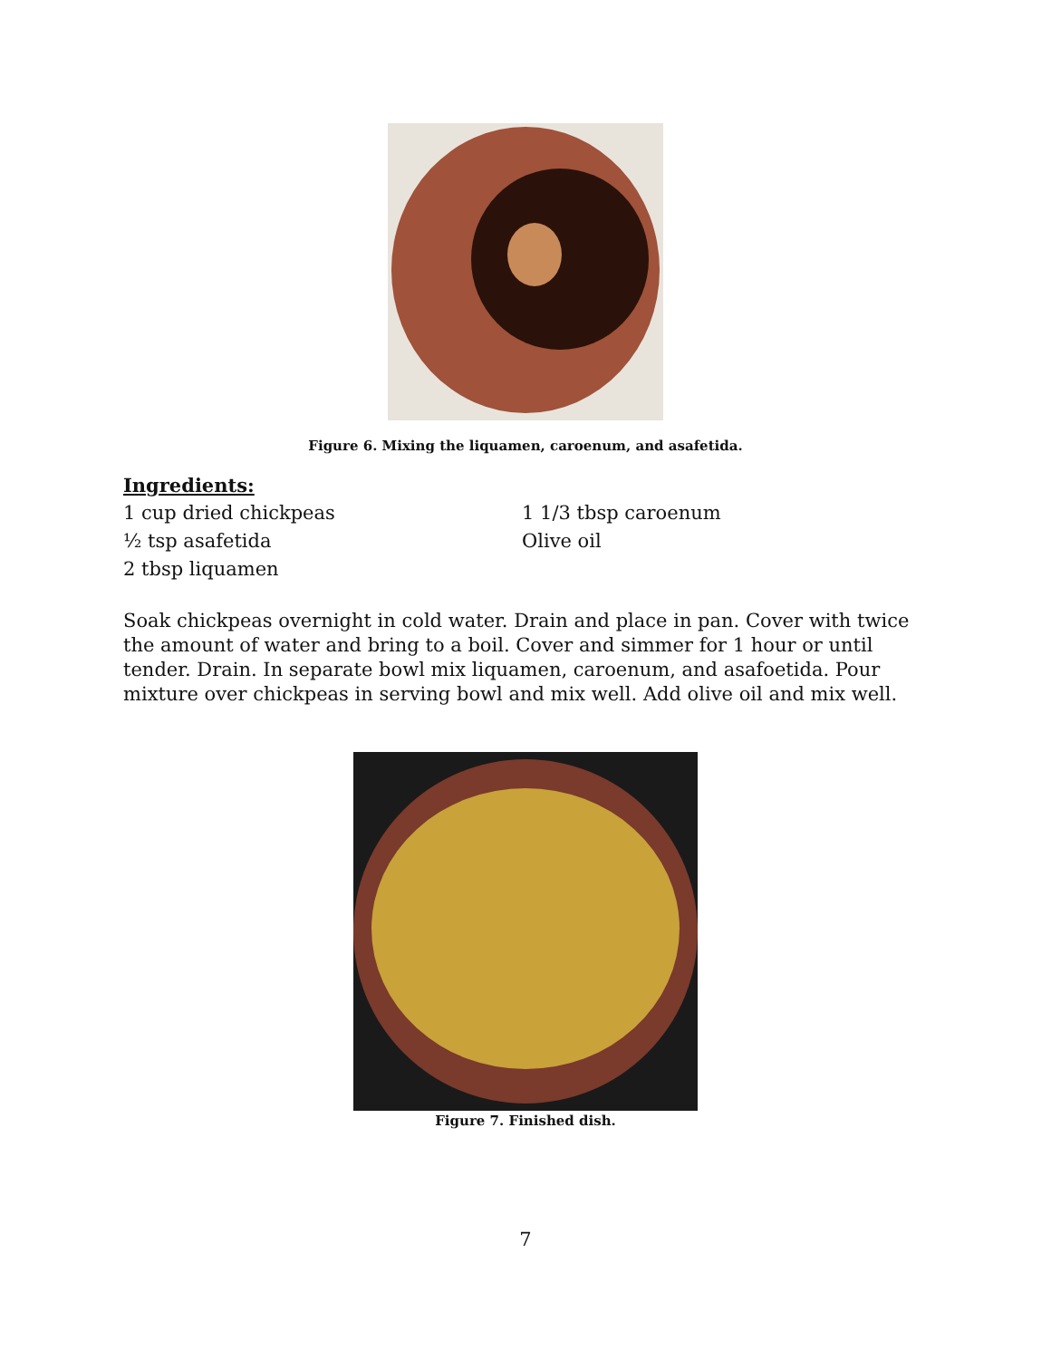Figure 6. Mixing the liquamen, caroenum, and asafetida.
Ingredients:
1 cup dried chickpeas
½ tsp asafetida
2 tbsp liquamen
1 1/3 tbsp caroenum
Olive oil
Soak chickpeas overnight in cold water. Drain and place in pan. Cover with twice the amount of water and bring to a boil. Cover and simmer for 1 hour or until tender. Drain. In separate bowl mix liquamen, caroenum, and asafoetida. Pour mixture over chickpeas in serving bowl and mix well. Add olive oil and mix well.
Figure 7. Finished dish.
7